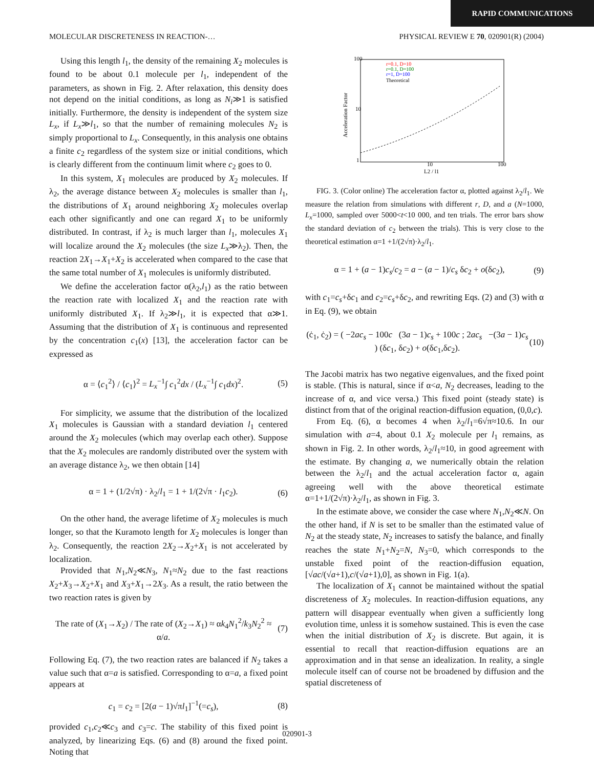RAPID COMMUNICATIONS
MOLECULAR DISCRETENESS IN REACTION-… PHYSICAL REVIEW E 70, 020901(R) (2004)
Using this length l<sub>1</sub>, the density of the remaining X<sub>2</sub> molecules is found to be about 0.1 molecule per l<sub>1</sub>, independent of the parameters, as shown in Fig. 2. After relaxation, this density does not depend on the initial conditions, as long as N<sub>i</sub>≫1 is satisfied initially. Furthermore, the density is independent of the system size L<sub>x</sub>, if L<sub>x</sub>≫l<sub>1</sub>, so that the number of remaining molecules N<sub>2</sub> is simply proportional to L<sub>x</sub>. Consequently, in this analysis one obtains a finite c<sub>2</sub> regardless of the system size or initial conditions, which is clearly different from the continuum limit where c<sub>2</sub> goes to 0.
In this system, X<sub>1</sub> molecules are produced by X<sub>2</sub> molecules. If λ<sub>2</sub>, the average distance between X<sub>2</sub> molecules is smaller than l<sub>1</sub>, the distributions of X<sub>1</sub> around neighboring X<sub>2</sub> molecules overlap each other significantly and one can regard X<sub>1</sub> to be uniformly distributed. In contrast, if λ<sub>2</sub> is much larger than l<sub>1</sub>, molecules X<sub>1</sub> will localize around the X<sub>2</sub> molecules (the size L<sub>x</sub>≫λ<sub>2</sub>). Then, the reaction 2X<sub>1</sub>→X<sub>1</sub>+X<sub>2</sub> is accelerated when compared to the case that the same total number of X<sub>1</sub> molecules is uniformly distributed.
We define the acceleration factor α(λ<sub>2</sub>,l<sub>1</sub>) as the ratio between the reaction rate with localized X<sub>1</sub> and the reaction rate with uniformly distributed X<sub>1</sub>. If λ<sub>2</sub>≫l<sub>1</sub>, it is expected that α≫1. Assuming that the distribution of X<sub>1</sub> is continuous and represented by the concentration c<sub>1</sub>(x) [13], the acceleration factor can be expressed as
α = ⟨c<sub>1</sub><sup>2</sup>⟩ / ⟨c<sub>1</sub>⟩<sup>2</sup> = L<sub>x</sub><sup>−1</sup>∫ c<sub>1</sub><sup>2</sup>dx / (L<sub>x</sub><sup>−1</sup>∫ c<sub>1</sub>dx)<sup>2</sup>. (5)
For simplicity, we assume that the distribution of the localized X<sub>1</sub> molecules is Gaussian with a standard deviation l<sub>1</sub> centered around the X<sub>2</sub> molecules (which may overlap each other). Suppose that the X<sub>2</sub> molecules are randomly distributed over the system with an average distance λ<sub>2</sub>, we then obtain [14]
α = 1 + (1/2√π) · λ<sub>2</sub>/l<sub>1</sub> = 1 + 1/(2√π · l<sub>1</sub>c<sub>2</sub>). (6)
On the other hand, the average lifetime of X<sub>2</sub> molecules is much longer, so that the Kuramoto length for X<sub>2</sub> molecules is longer than λ<sub>2</sub>. Consequently, the reaction 2X<sub>2</sub>→X<sub>2</sub>+X<sub>1</sub> is not accelerated by localization.
Provided that N<sub>1</sub>,N<sub>2</sub>≪N<sub>3</sub>, N<sub>1</sub>≈N<sub>2</sub> due to the fast reactions X<sub>2</sub>+X<sub>3</sub>→X<sub>2</sub>+X<sub>1</sub> and X<sub>3</sub>+X<sub>1</sub>→2X<sub>3</sub>. As a result, the ratio between the two reaction rates is given by
The rate of (X<sub>1</sub>→X<sub>2</sub>) / The rate of (X<sub>2</sub>→X<sub>1</sub>) ≈ αk<sub>4</sub>N<sub>1</sub><sup>2</sup>/k<sub>3</sub>N<sub>2</sub><sup>2</sup> ≈ α/a. (7)
Following Eq. (7), the two reaction rates are balanced if N<sub>2</sub> takes a value such that α=a is satisfied. Corresponding to α=a, a fixed point appears at
c<sub>1</sub> = c<sub>2</sub> = [2(a − 1)√πl<sub>1</sub>]<sup>−1</sup>(=c<sub>s</sub>), (8)
provided c<sub>1</sub>,c<sub>2</sub>≪c<sub>3</sub> and c<sub>3</sub>=c. The stability of this fixed point is analyzed, by linearizing Eqs. (6) and (8) around the fixed point. Noting that
100
10
1
10
100
L2 / l1
Acceleration Factor
r=0.1, D=10
r=0.1, D=100
r=1, D=100
Theoretical
FIG. 3. (Color online) The acceleration factor α, plotted against λ<sub>2</sub>/l<sub>1</sub>. We measure the relation from simulations with different r, D, and a (N=1000, L<sub>x</sub>=1000, sampled over 5000<t<10 000, and ten trials. The error bars show the standard deviation of c<sub>2</sub> between the trials). This is very close to the theoretical estimation α=1 +1/(2√π)·λ<sub>2</sub>/l<sub>1</sub>.
α = 1 + (a − 1)c<sub>s</sub>/c<sub>2</sub> = a − (a − 1)/c<sub>s</sub> δc<sub>2</sub> + o(δc<sub>2</sub>), (9)
with c<sub>1</sub>=c<sub>s</sub>+δc<sub>1</sub> and c<sub>2</sub>=c<sub>s</sub>+δc<sub>2</sub>, and rewriting Eqs. (2) and (3) with α in Eq. (9), we obtain
(ċ<sub>1</sub>, ċ<sub>2</sub>) = ( −2ac<sub>s</sub> − 100c (3a − 1)c<sub>s</sub> + 100c ; 2ac<sub>s</sub> −(3a − 1)c<sub>s</sub> ) (δc<sub>1</sub>, δc<sub>2</sub>) + o(δc<sub>1</sub>,δc<sub>2</sub>). (10)
The Jacobi matrix has two negative eigenvalues, and the fixed point is stable. (This is natural, since if α<a, N<sub>2</sub> decreases, leading to the increase of α, and vice versa.) This fixed point (steady state) is distinct from that of the original reaction-diffusion equation, (0,0,c).
From Eq. (6), α becomes 4 when λ<sub>2</sub>/l<sub>1</sub>=6√π≈10.6. In our simulation with a=4, about 0.1 X<sub>2</sub> molecule per l<sub>1</sub> remains, as shown in Fig. 2. In other words, λ<sub>2</sub>/l<sub>1</sub>≈10, in good agreement with the estimate. By changing a, we numerically obtain the relation between the λ<sub>2</sub>/l<sub>1</sub> and the actual acceleration factor α, again agreeing well with the above theoretical estimate α=1+1/(2√π)·λ<sub>2</sub>/l<sub>1</sub>, as shown in Fig. 3.
In the estimate above, we consider the case where N<sub>1</sub>,N<sub>2</sub>≪N. On the other hand, if N is set to be smaller than the estimated value of N<sub>2</sub> at the steady state, N<sub>2</sub> increases to satisfy the balance, and finally reaches the state N<sub>1</sub>+N<sub>2</sub>=N, N<sub>3</sub>=0, which corresponds to the unstable fixed point of the reaction-diffusion equation, [√ac/(√a+1),c/(√a+1),0], as shown in Fig. 1(a).
The localization of X<sub>1</sub> cannot be maintained without the spatial discreteness of X<sub>2</sub> molecules. In reaction-diffusion equations, any pattern will disappear eventually when given a sufficiently long evolution time, unless it is somehow sustained. This is even the case when the initial distribution of X<sub>2</sub> is discrete. But again, it is essential to recall that reaction-diffusion equations are an approximation and in that sense an idealization. In reality, a single molecule itself can of course not be broadened by diffusion and the spatial discreteness of
020901-3